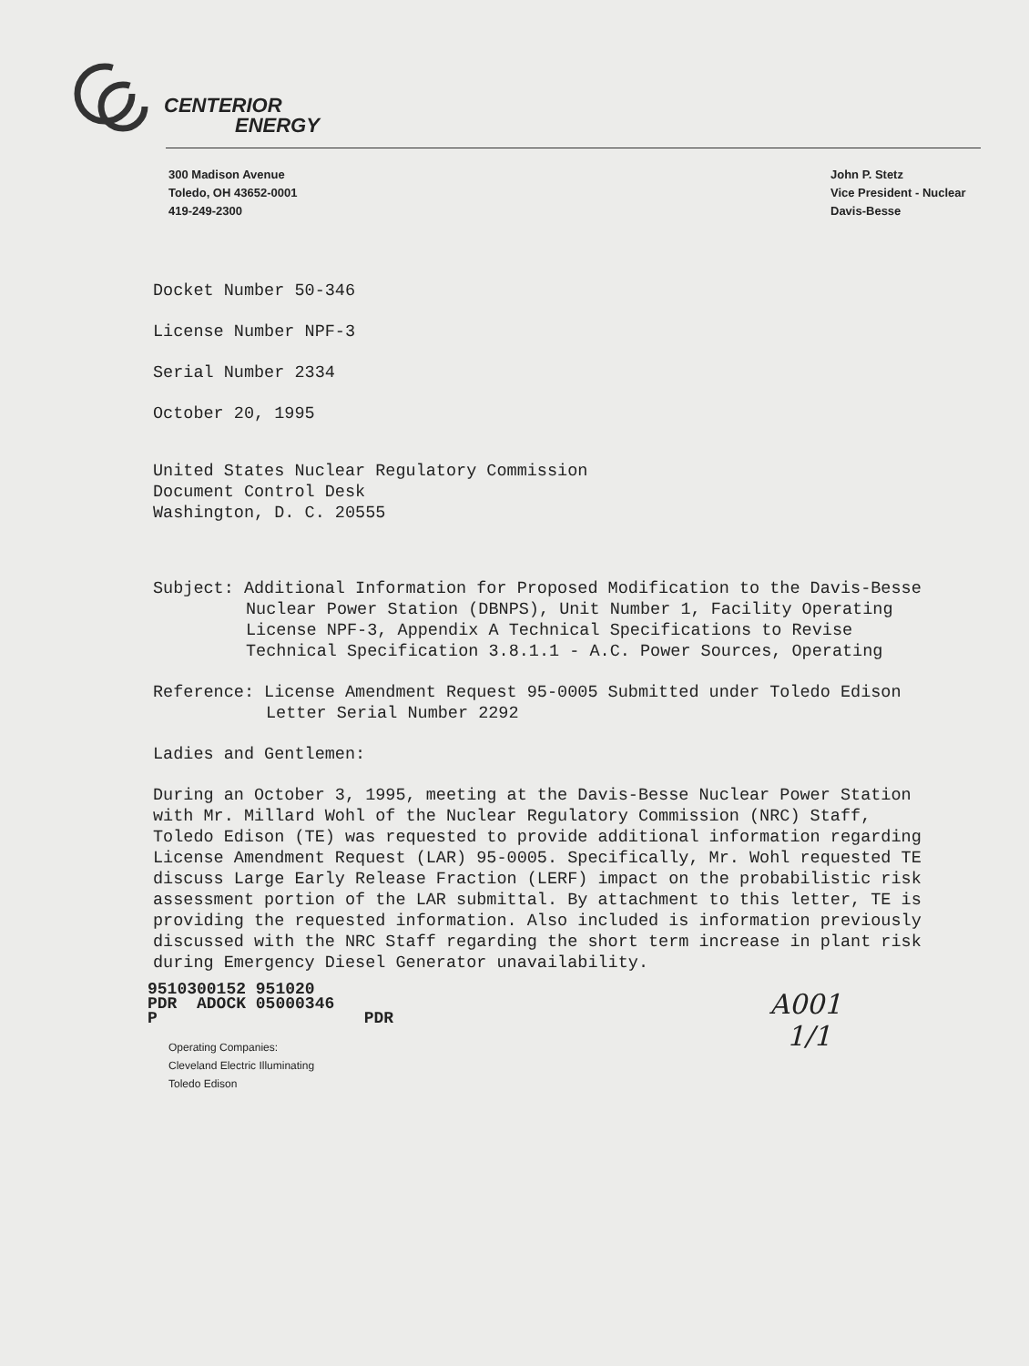CENTERIOR
ENERGY
300 Madison Avenue
Toledo, OH 43652-0001
419-249-2300
John P. Stetz
Vice President - Nuclear
Davis-Besse
Docket Number 50-346
License Number NPF-3
Serial Number 2334
October 20, 1995
United States Nuclear Regulatory Commission
Document Control Desk
Washington, D. C. 20555
Subject: Additional Information for Proposed Modification to the Davis-Besse Nuclear Power Station (DBNPS), Unit Number 1, Facility Operating License NPF-3, Appendix A Technical Specifications to Revise Technical Specification 3.8.1.1 - A.C. Power Sources, Operating
Reference: License Amendment Request 95-0005 Submitted under Toledo Edison Letter Serial Number 2292
Ladies and Gentlemen:
During an October 3, 1995, meeting at the Davis-Besse Nuclear Power Station with Mr. Millard Wohl of the Nuclear Regulatory Commission (NRC) Staff, Toledo Edison (TE) was requested to provide additional information regarding License Amendment Request (LAR) 95-0005. Specifically, Mr. Wohl requested TE discuss Large Early Release Fraction (LERF) impact on the probabilistic risk assessment portion of the LAR submittal. By attachment to this letter, TE is providing the requested information. Also included is information previously discussed with the NRC Staff regarding the short term increase in plant risk during Emergency Diesel Generator unavailability.
9510300152 951020
PDR ADOCK 05000346
P PDR
Operating Companies:
Cleveland Electric Illuminating
Toledo Edison
A001
1/1